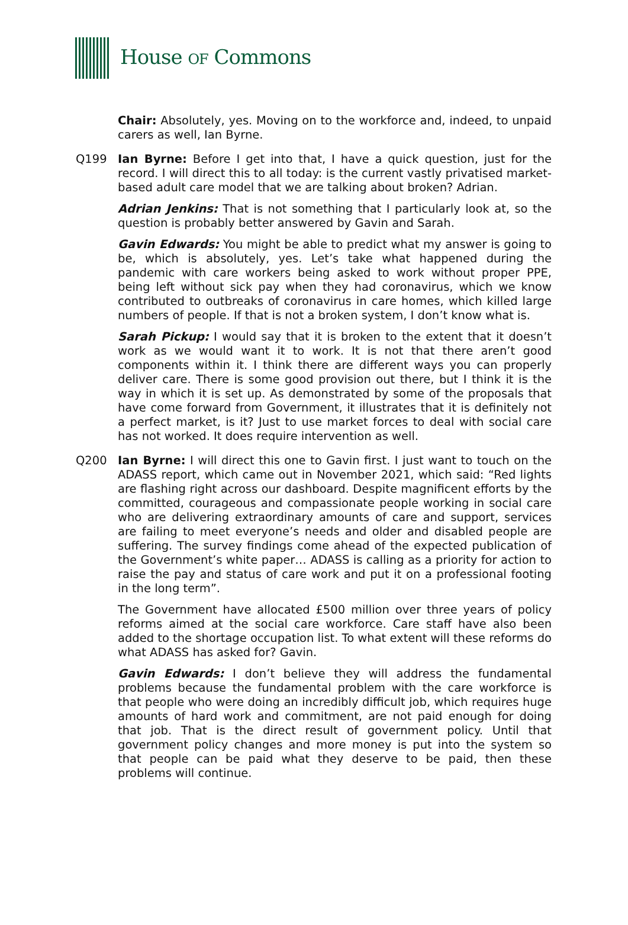House OF Commons
Chair: Absolutely, yes. Moving on to the workforce and, indeed, to unpaid carers as well, Ian Byrne.
Q199 Ian Byrne: Before I get into that, I have a quick question, just for the record. I will direct this to all today: is the current vastly privatised market-based adult care model that we are talking about broken? Adrian.
Adrian Jenkins: That is not something that I particularly look at, so the question is probably better answered by Gavin and Sarah.
Gavin Edwards: You might be able to predict what my answer is going to be, which is absolutely, yes. Let’s take what happened during the pandemic with care workers being asked to work without proper PPE, being left without sick pay when they had coronavirus, which we know contributed to outbreaks of coronavirus in care homes, which killed large numbers of people. If that is not a broken system, I don’t know what is.
Sarah Pickup: I would say that it is broken to the extent that it doesn’t work as we would want it to work. It is not that there aren’t good components within it. I think there are different ways you can properly deliver care. There is some good provision out there, but I think it is the way in which it is set up. As demonstrated by some of the proposals that have come forward from Government, it illustrates that it is definitely not a perfect market, is it? Just to use market forces to deal with social care has not worked. It does require intervention as well.
Q200 Ian Byrne: I will direct this one to Gavin first. I just want to touch on the ADASS report, which came out in November 2021, which said: “Red lights are flashing right across our dashboard. Despite magnificent efforts by the committed, courageous and compassionate people working in social care who are delivering extraordinary amounts of care and support, services are failing to meet everyone’s needs and older and disabled people are suffering. The survey findings come ahead of the expected publication of the Government’s white paper… ADASS is calling as a priority for action to raise the pay and status of care work and put it on a professional footing in the long term”.
The Government have allocated £500 million over three years of policy reforms aimed at the social care workforce. Care staff have also been added to the shortage occupation list. To what extent will these reforms do what ADASS has asked for? Gavin.
Gavin Edwards: I don’t believe they will address the fundamental problems because the fundamental problem with the care workforce is that people who were doing an incredibly difficult job, which requires huge amounts of hard work and commitment, are not paid enough for doing that job. That is the direct result of government policy. Until that government policy changes and more money is put into the system so that people can be paid what they deserve to be paid, then these problems will continue.